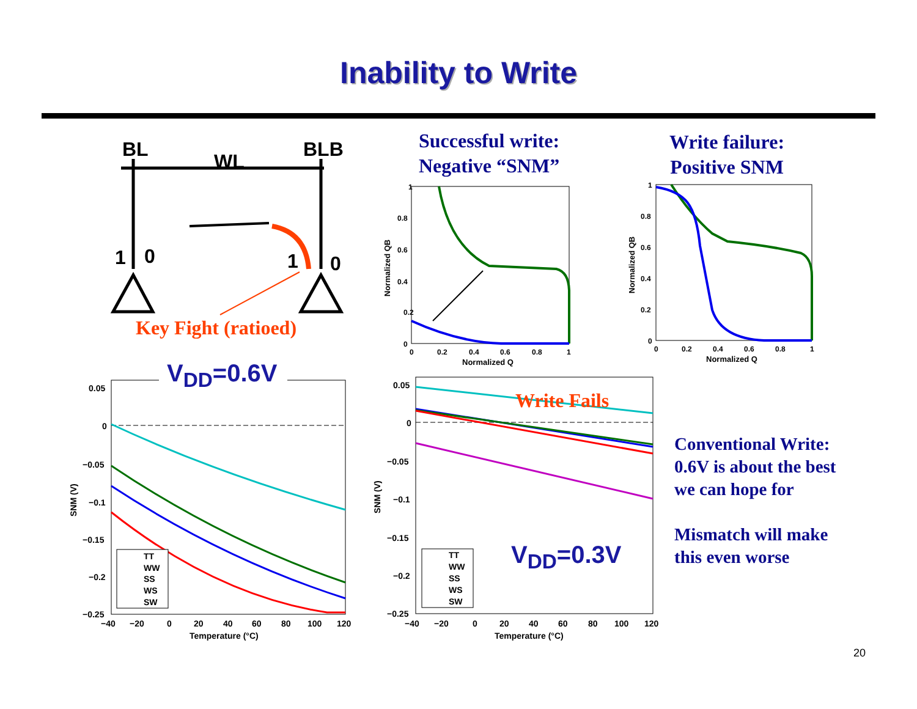Inability to Write
BL
WL
BLB
1
0
1
0
Key Fight (ratioed)
Successful write:
Negative “SNM”
Write failure:
Positive SNM
0
1
0.2
0.4
0.6
0.8
0
0.2
0.4
0.6
0.8
1
Normalized Q
Normalized QB
0
1
0.2
0.4
0.6
0.8
0
0.2
0.4
0.6
0.8
1
Normalized Q
Normalized QB
0.05
0
−0.05
−0.1
−0.15
−0.2
−0.25
−40
−20
0
20
40
60
80
100
120
Temperature (°C)
SNM (V)
TT
WW
SS
WS
SW
V<sub>DD</sub>=0.6V
0.05
0
−0.05
−0.1
−0.15
−0.2
−0.25
−40
−20
0
20
40
60
80
100
120
Temperature (°C)
SNM (V)
TT
WW
SS
WS
SW
Write Fails
V<sub>DD</sub>=0.3V
Conventional Write:
0.6V is about the best
we can hope for
Mismatch will make
this even worse
20